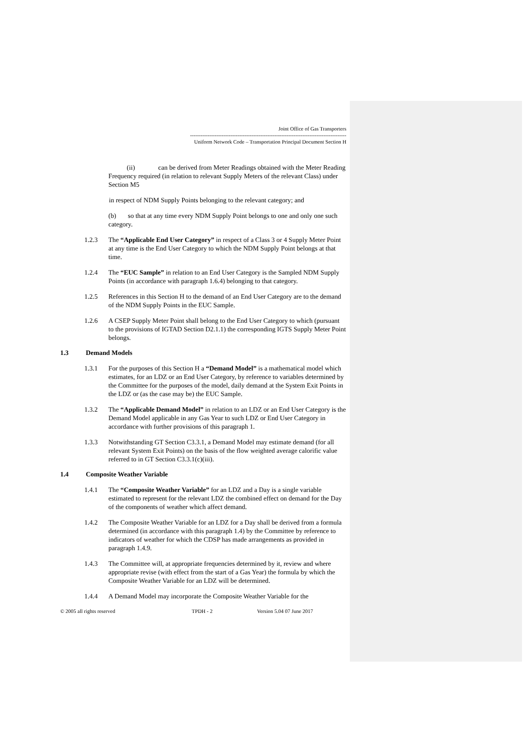Joint Office of Gas Transporters
-----------------------------------------------------------------------------------------
Uniform Network Code – Transportation Principal Document Section H
(ii) can be derived from Meter Readings obtained with the Meter Reading Frequency required (in relation to relevant Supply Meters of the relevant Class) under Section M5
in respect of NDM Supply Points belonging to the relevant category; and
(b) so that at any time every NDM Supply Point belongs to one and only one such category.
1.2.3 The “Applicable End User Category” in respect of a Class 3 or 4 Supply Meter Point at any time is the End User Category to which the NDM Supply Point belongs at that time.
1.2.4 The “EUC Sample” in relation to an End User Category is the Sampled NDM Supply Points (in accordance with paragraph 1.6.4) belonging to that category.
1.2.5 References in this Section H to the demand of an End User Category are to the demand of the NDM Supply Points in the EUC Sample.
1.2.6 A CSEP Supply Meter Point shall belong to the End User Category to which (pursuant to the provisions of IGTAD Section D2.1.1) the corresponding IGTS Supply Meter Point belongs.
1.3 Demand Models
1.3.1 For the purposes of this Section H a “Demand Model” is a mathematical model which estimates, for an LDZ or an End User Category, by reference to variables determined by the Committee for the purposes of the model, daily demand at the System Exit Points in the LDZ or (as the case may be) the EUC Sample.
1.3.2 The “Applicable Demand Model” in relation to an LDZ or an End User Category is the Demand Model applicable in any Gas Year to such LDZ or End User Category in accordance with further provisions of this paragraph 1.
1.3.3 Notwithstanding GT Section C3.3.1, a Demand Model may estimate demand (for all relevant System Exit Points) on the basis of the flow weighted average calorific value referred to in GT Section C3.3.1(c)(iii).
1.4 Composite Weather Variable
1.4.1 The “Composite Weather Variable” for an LDZ and a Day is a single variable estimated to represent for the relevant LDZ the combined effect on demand for the Day of the components of weather which affect demand.
1.4.2 The Composite Weather Variable for an LDZ for a Day shall be derived from a formula determined (in accordance with this paragraph 1.4) by the Committee by reference to indicators of weather for which the CDSP has made arrangements as provided in paragraph 1.4.9.
1.4.3 The Committee will, at appropriate frequencies determined by it, review and where appropriate revise (with effect from the start of a Gas Year) the formula by which the Composite Weather Variable for an LDZ will be determined.
1.4.4 A Demand Model may incorporate the Composite Weather Variable for the
© 2005 all rights reserved TPDH - 2 Version 5.04 07 June 2017